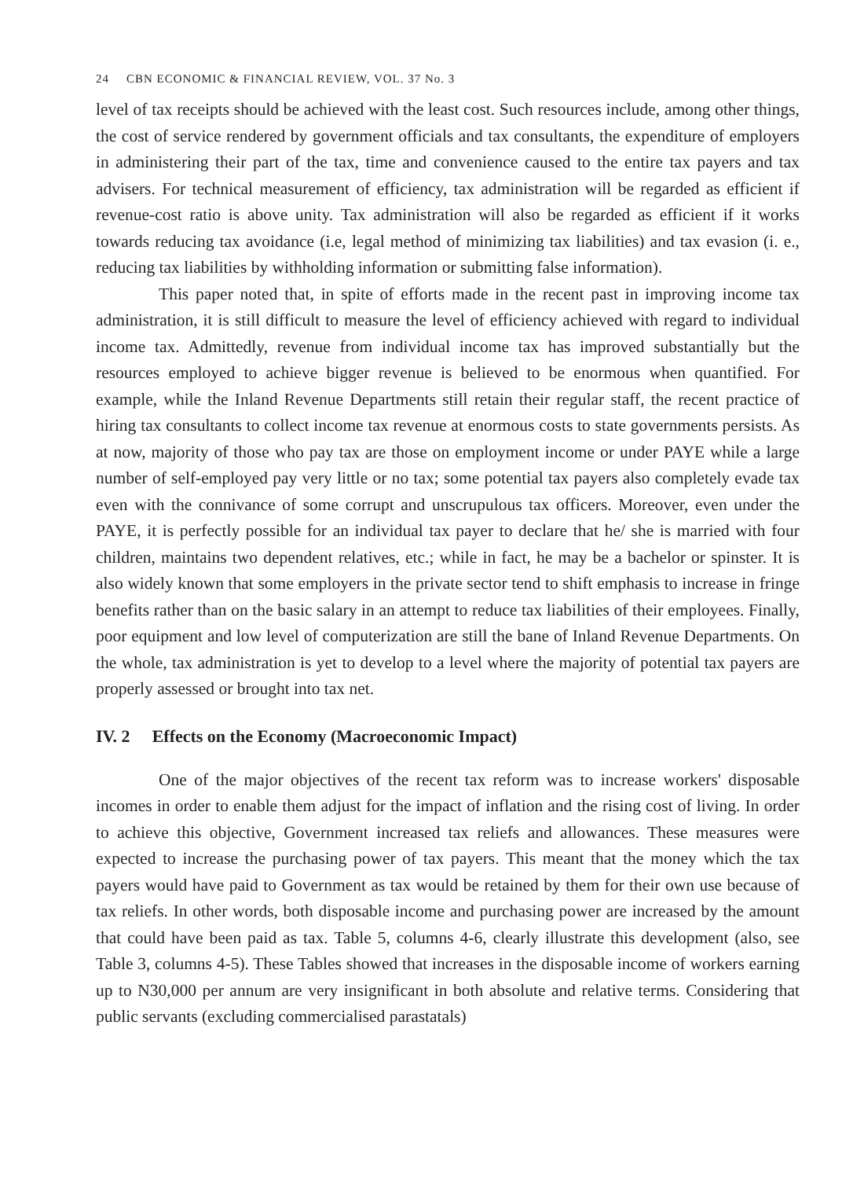24 CBN ECONOMIC & FINANCIAL REVIEW, VOL. 37 No. 3
level of tax receipts should be achieved with the least cost. Such resources include, among other things, the cost of service rendered by government officials and tax consultants, the expenditure of employers in administering their part of the tax, time and convenience caused to the entire tax payers and tax advisers. For technical measurement of efficiency, tax administration will be regarded as efficient if revenue-cost ratio is above unity. Tax administration will also be regarded as efficient if it works towards reducing tax avoidance (i.e, legal method of minimizing tax liabilities) and tax evasion (i. e., reducing tax liabilities by withholding information or submitting false information).
This paper noted that, in spite of efforts made in the recent past in improving income tax administration, it is still difficult to measure the level of efficiency achieved with regard to individual income tax. Admittedly, revenue from individual income tax has improved substantially but the resources employed to achieve bigger revenue is believed to be enormous when quantified. For example, while the Inland Revenue Departments still retain their regular staff, the recent practice of hiring tax consultants to collect income tax revenue at enormous costs to state governments persists. As at now, majority of those who pay tax are those on employment income or under PAYE while a large number of self-employed pay very little or no tax; some potential tax payers also completely evade tax even with the connivance of some corrupt and unscrupulous tax officers. Moreover, even under the PAYE, it is perfectly possible for an individual tax payer to declare that he/ she is married with four children, maintains two dependent relatives, etc.; while in fact, he may be a bachelor or spinster. It is also widely known that some employers in the private sector tend to shift emphasis to increase in fringe benefits rather than on the basic salary in an attempt to reduce tax liabilities of their employees. Finally, poor equipment and low level of computerization are still the bane of Inland Revenue Departments. On the whole, tax administration is yet to develop to a level where the majority of potential tax payers are properly assessed or brought into tax net.
IV. 2 Effects on the Economy (Macroeconomic Impact)
One of the major objectives of the recent tax reform was to increase workers' disposable incomes in order to enable them adjust for the impact of inflation and the rising cost of living. In order to achieve this objective, Government increased tax reliefs and allowances. These measures were expected to increase the purchasing power of tax payers. This meant that the money which the tax payers would have paid to Government as tax would be retained by them for their own use because of tax reliefs. In other words, both disposable income and purchasing power are increased by the amount that could have been paid as tax. Table 5, columns 4-6, clearly illustrate this development (also, see Table 3, columns 4-5). These Tables showed that increases in the disposable income of workers earning up to N30,000 per annum are very insignificant in both absolute and relative terms. Considering that public servants (excluding commercialised parastatals)